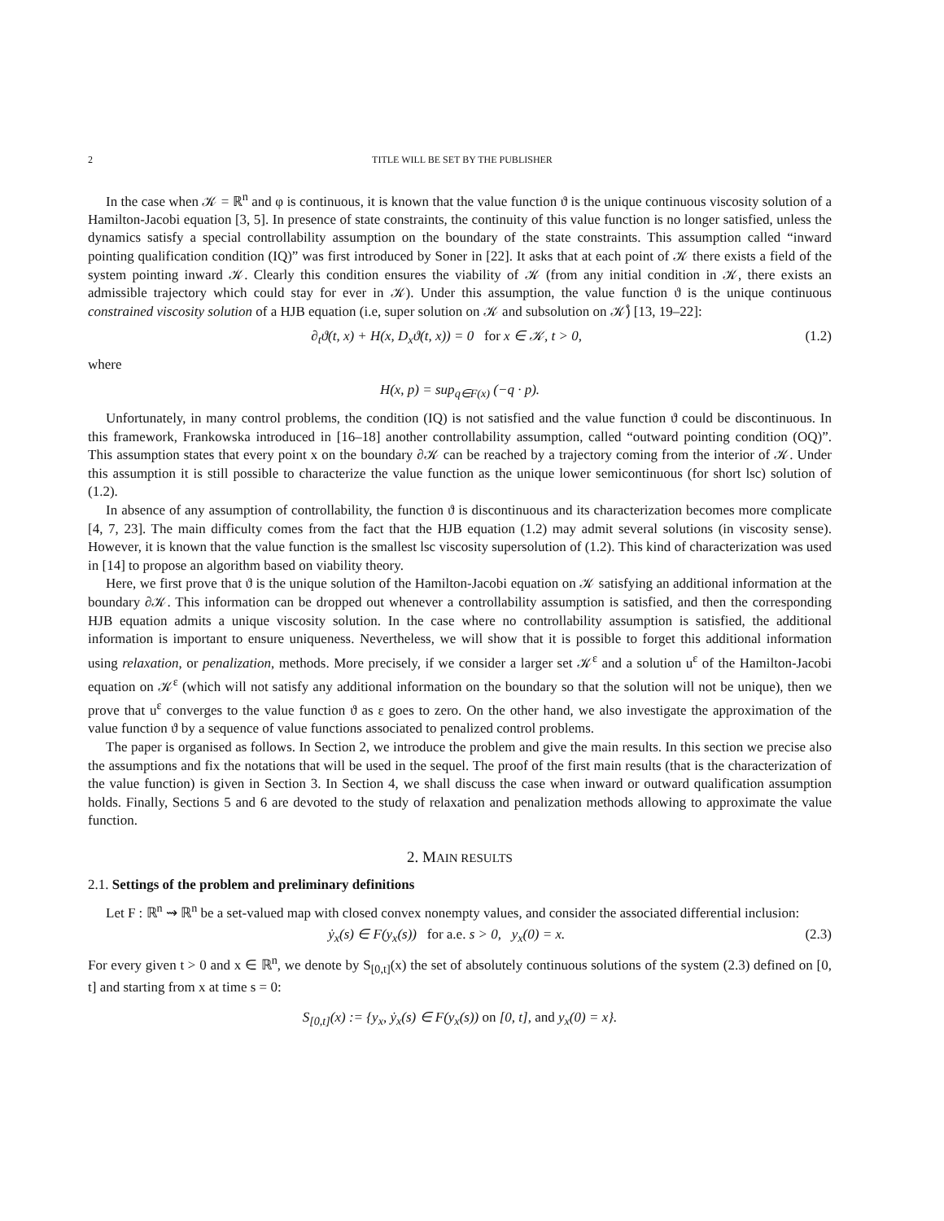2 TITLE WILL BE SET BY THE PUBLISHER
In the case when 𝒦 = ℝ<sup>n</sup> and φ is continuous, it is known that the value function ϑ is the unique continuous viscosity solution of a Hamilton-Jacobi equation [3, 5]. In presence of state constraints, the continuity of this value function is no longer satisfied, unless the dynamics satisfy a special controllability assumption on the boundary of the state constraints. This assumption called “inward pointing qualification condition (IQ)” was first introduced by Soner in [22]. It asks that at each point of 𝒦 there exists a field of the system pointing inward 𝒦. Clearly this condition ensures the viability of 𝒦 (from any initial condition in 𝒦, there exists an admissible trajectory which could stay for ever in 𝒦). Under this assumption, the value function ϑ is the unique continuous constrained viscosity solution of a HJB equation (i.e, super solution on 𝒦 and subsolution on 𝒦̊) [13, 19–22]:
∂<sub>t</sub>ϑ(t, x) + H(x, D<sub>x</sub>ϑ(t, x)) = 0 for x ∈ 𝒦, t > 0, (1.2)
where
H(x, p) = sup<sub>q∈F(x)</sub> (−q · p).
Unfortunately, in many control problems, the condition (IQ) is not satisfied and the value function ϑ could be discontinuous. In this framework, Frankowska introduced in [16–18] another controllability assumption, called “outward pointing condition (OQ)”. This assumption states that every point x on the boundary ∂𝒦 can be reached by a trajectory coming from the interior of 𝒦. Under this assumption it is still possible to characterize the value function as the unique lower semicontinuous (for short lsc) solution of (1.2).
In absence of any assumption of controllability, the function ϑ is discontinuous and its characterization becomes more complicate [4, 7, 23]. The main difficulty comes from the fact that the HJB equation (1.2) may admit several solutions (in viscosity sense). However, it is known that the value function is the smallest lsc viscosity supersolution of (1.2). This kind of characterization was used in [14] to propose an algorithm based on viability theory.
Here, we first prove that ϑ is the unique solution of the Hamilton-Jacobi equation on 𝒦 satisfying an additional information at the boundary ∂𝒦. This information can be dropped out whenever a controllability assumption is satisfied, and then the corresponding HJB equation admits a unique viscosity solution. In the case where no controllability assumption is satisfied, the additional information is important to ensure uniqueness. Nevertheless, we will show that it is possible to forget this additional information using relaxation, or penalization, methods. More precisely, if we consider a larger set 𝒦<sup>ε</sup> and a solution u<sup>ε</sup> of the Hamilton-Jacobi equation on 𝒦<sup>ε</sup> (which will not satisfy any additional information on the boundary so that the solution will not be unique), then we prove that u<sup>ε</sup> converges to the value function ϑ as ε goes to zero. On the other hand, we also investigate the approximation of the value function ϑ by a sequence of value functions associated to penalized control problems.
The paper is organised as follows. In Section 2, we introduce the problem and give the main results. In this section we precise also the assumptions and fix the notations that will be used in the sequel. The proof of the first main results (that is the characterization of the value function) is given in Section 3. In Section 4, we shall discuss the case when inward or outward qualification assumption holds. Finally, Sections 5 and 6 are devoted to the study of relaxation and penalization methods allowing to approximate the value function.
2. MAIN RESULTS
2.1. Settings of the problem and preliminary definitions
Let F : ℝ<sup>n</sup> ⇝ ℝ<sup>n</sup> be a set-valued map with closed convex nonempty values, and consider the associated differential inclusion:
ẏ<sub>x</sub>(s) ∈ F(y<sub>x</sub>(s)) for a.e. s > 0, y<sub>x</sub>(0) = x. (2.3)
For every given t > 0 and x ∈ ℝ<sup>n</sup>, we denote by S<sub>[0,t]</sub>(x) the set of absolutely continuous solutions of the system (2.3) defined on [0, t] and starting from x at time s = 0:
S<sub>[0,t]</sub>(x) := {y<sub>x</sub>, ẏ<sub>x</sub>(s) ∈ F(y<sub>x</sub>(s)) on [0, t], and y<sub>x</sub>(0) = x}.